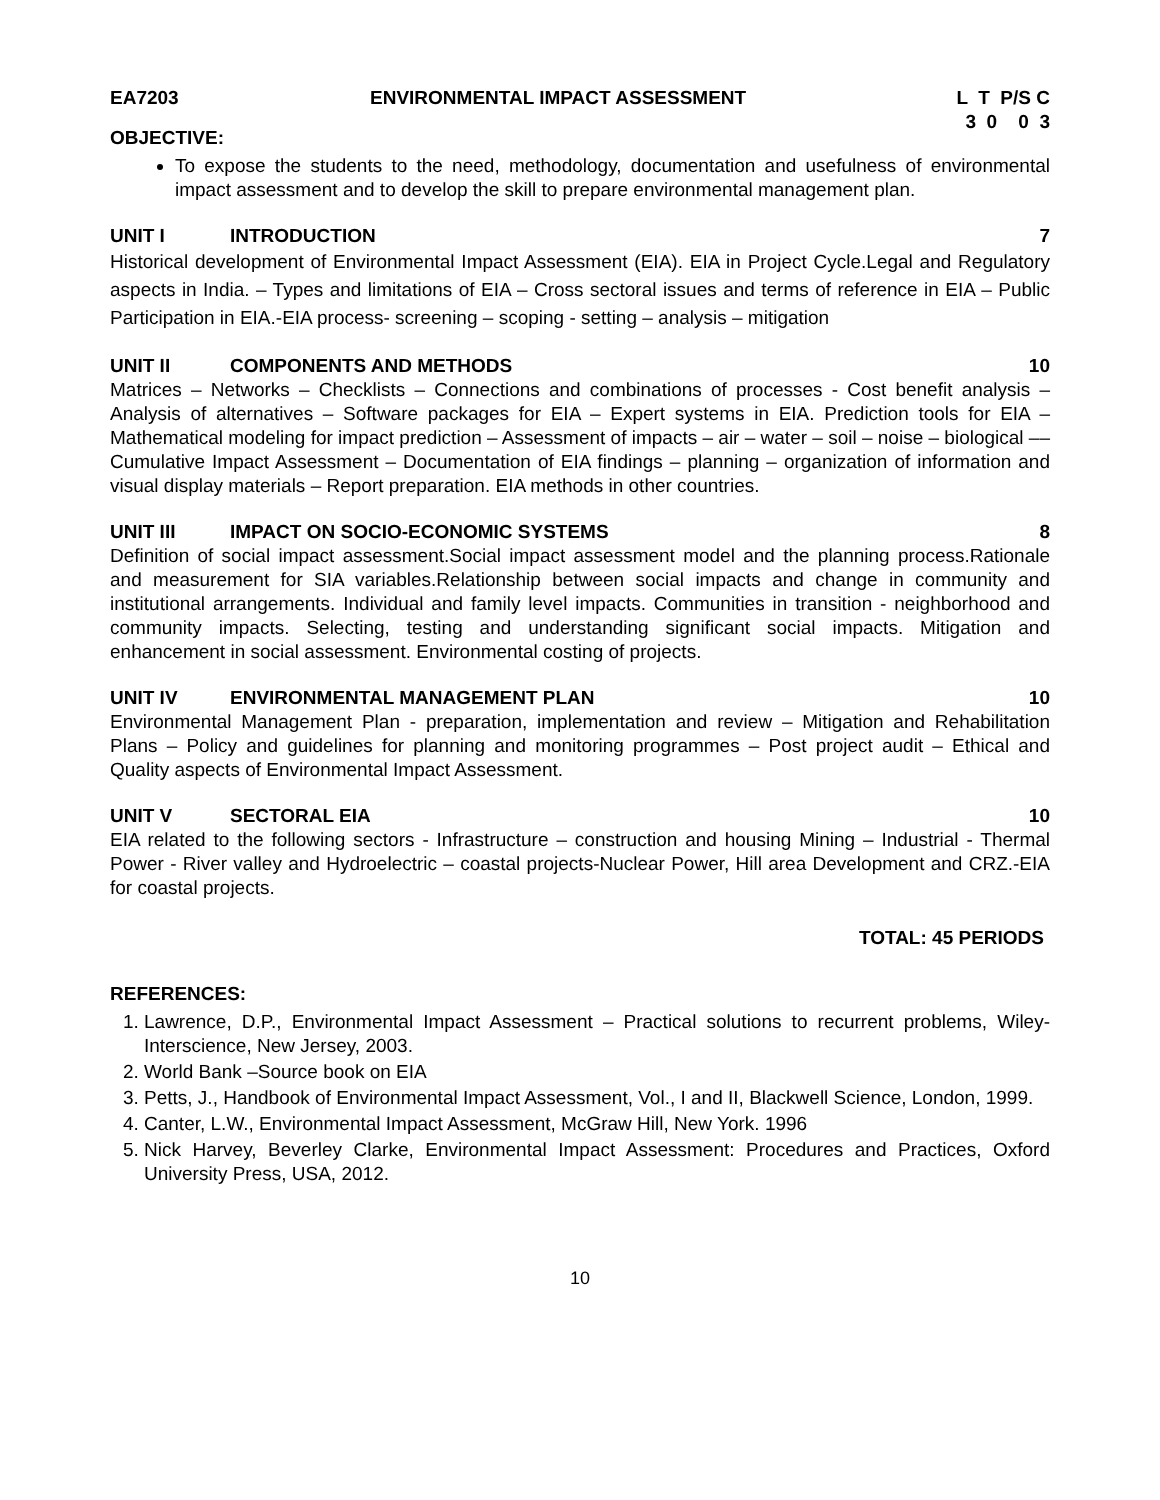EA7203 ENVIRONMENTAL IMPACT ASSESSMENT
L T P/S C 3 0 0 3
OBJECTIVE:
To expose the students to the need, methodology, documentation and usefulness of environmental impact assessment and to develop the skill to prepare environmental management plan.
UNIT I INTRODUCTION 7
Historical development of Environmental Impact Assessment (EIA). EIA in Project Cycle.Legal and Regulatory aspects in India. – Types and limitations of EIA – Cross sectoral issues and terms of reference in EIA – Public Participation in EIA.-EIA process- screening – scoping - setting – analysis – mitigation
UNIT II COMPONENTS AND METHODS 10
Matrices – Networks – Checklists – Connections and combinations of processes - Cost benefit analysis – Analysis of alternatives – Software packages for EIA – Expert systems in EIA. Prediction tools for EIA – Mathematical modeling for impact prediction – Assessment of impacts – air – water – soil – noise – biological –– Cumulative Impact Assessment – Documentation of EIA findings – planning – organization of information and visual display materials – Report preparation. EIA methods in other countries.
UNIT III IMPACT ON SOCIO-ECONOMIC SYSTEMS
8
Definition of social impact assessment.Social impact assessment model and the planning process.Rationale and measurement for SIA variables.Relationship between social impacts and change in community and institutional arrangements. Individual and family level impacts. Communities in transition - neighborhood and community impacts. Selecting, testing and understanding significant social impacts. Mitigation and enhancement in social assessment. Environmental costing of projects.
UNIT IV ENVIRONMENTAL MANAGEMENT PLAN 10
Environmental Management Plan - preparation, implementation and review – Mitigation and Rehabilitation Plans – Policy and guidelines for planning and monitoring programmes – Post project audit – Ethical and Quality aspects of Environmental Impact Assessment.
UNIT V SECTORAL EIA 10
EIA related to the following sectors - Infrastructure – construction and housing Mining – Industrial - Thermal Power - River valley and Hydroelectric – coastal projects-Nuclear Power, Hill area Development and CRZ.-EIA for coastal projects.
TOTAL: 45 PERIODS
REFERENCES:
1. Lawrence, D.P., Environmental Impact Assessment – Practical solutions to recurrent problems, Wiley-Interscience, New Jersey, 2003.
2. World Bank –Source book on EIA
3. Petts, J., Handbook of Environmental Impact Assessment, Vol., I and II, Blackwell Science, London, 1999.
4. Canter, L.W., Environmental Impact Assessment, McGraw Hill, New York. 1996
5. Nick Harvey, Beverley Clarke, Environmental Impact Assessment: Procedures and Practices, Oxford University Press, USA, 2012.
10